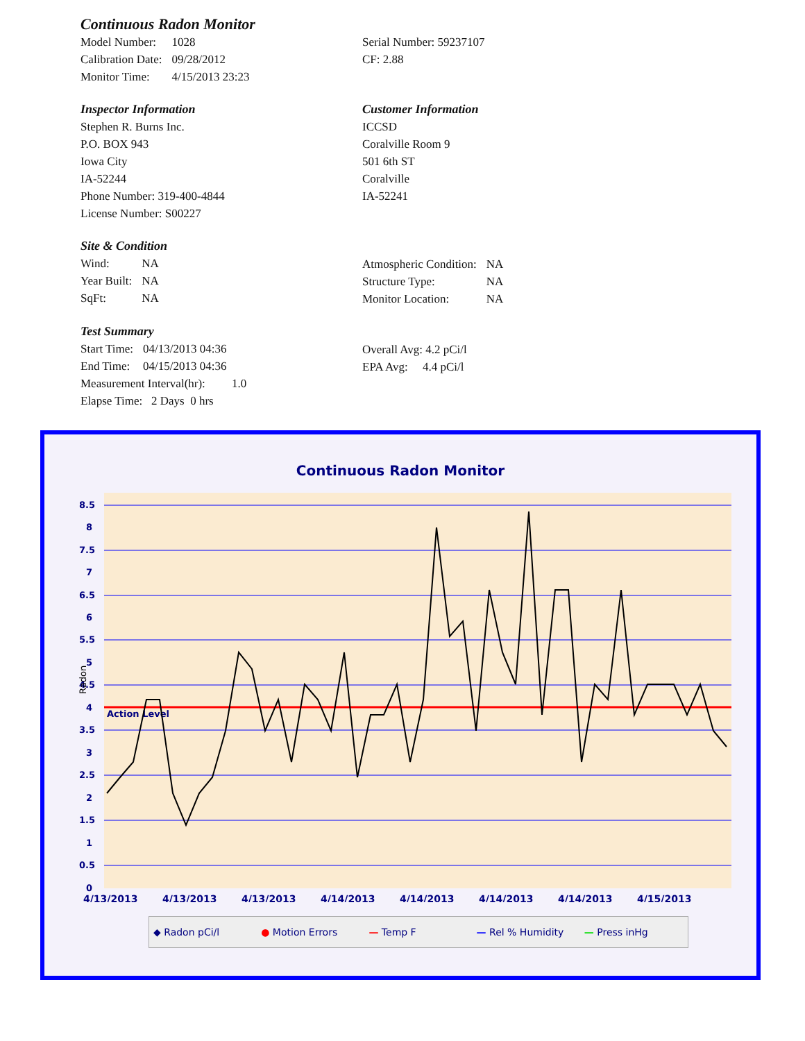Continuous Radon Monitor
| Model Number: | 1028 |
| Calibration Date: | 09/28/2012 |
| Monitor Time: | 4/15/2013 23:23 |
Serial Number: 59237107
CF: 2.88
Inspector Information
Stephen R. Burns Inc.
P.O. BOX 943
Iowa City
IA-52244
Phone Number: 319-400-4844
License Number: S00227
Customer Information
ICCSD
Coralville Room 9
501 6th ST
Coralville
IA-52241
Site & Condition
| Wind: | NA |
| Year Built: | NA |
| SqFt: | NA |
| Atmospheric Condition: | NA |
| Structure Type: | NA |
| Monitor Location: | NA |
Test Summary
| Start Time: | 04/13/2013 04:36 |
| End Time: | 04/15/2013 04:36 |
Measurement Interval(hr): 1.0
Elapse Time: 2 Days 0 hrs
Overall Avg: 4.2 pCi/l
EPA Avg: 4.4 pCi/l
Continuous Radon Monitor
Action Level
8.5
8
7.5
7
6.5
6
5.5
5
4.5
4
3.5
3
2.5
2
1.5
1
0.5
0
Radon
4/13/2013
4/13/2013
4/13/2013
4/14/2013
4/14/2013
4/14/2013
4/14/2013
4/15/2013
◆ Radon pCi/l ● Motion Errors — Temp F — Rel % Humidity — Press inHg